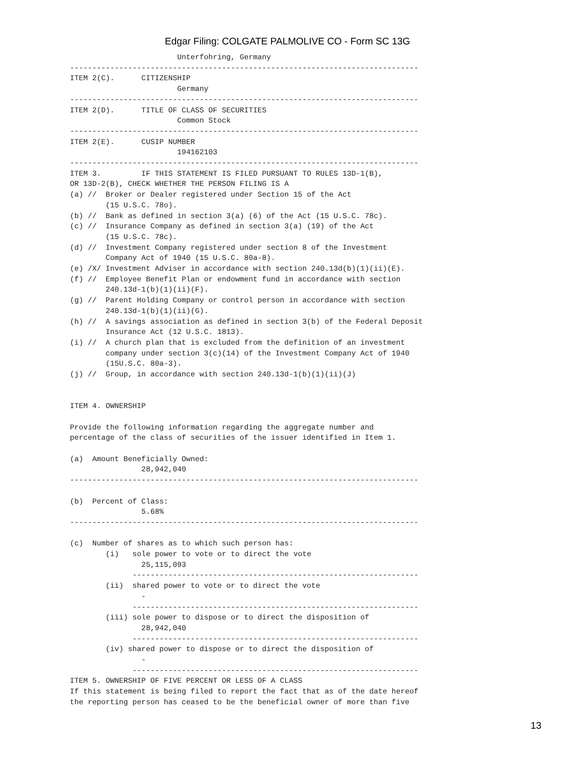Edgar Filing: COLGATE PALMOLIVE CO - Form SC 13G
                        Unterfohring, Germany
------------------------------------------------------------------------------
ITEM 2(C).      CITIZENSHIP
                        Germany
------------------------------------------------------------------------------
ITEM 2(D).      TITLE OF CLASS OF SECURITIES
                        Common Stock
------------------------------------------------------------------------------
ITEM 2(E).      CUSIP NUMBER
                        194162103
------------------------------------------------------------------------------
ITEM 3.         IF THIS STATEMENT IS FILED PURSUANT TO RULES 13D-1(B),
OR 13D-2(B), CHECK WHETHER THE PERSON FILING IS A
(a) //  Broker or Dealer registered under Section 15 of the Act
        (15 U.S.C. 78o).
(b) //  Bank as defined in section 3(a) (6) of the Act (15 U.S.C. 78c).
(c) //  Insurance Company as defined in section 3(a) (19) of the Act
        (15 U.S.C. 78c).
(d) //  Investment Company registered under section 8 of the Investment
        Company Act of 1940 (15 U.S.C. 80a-8).
(e) /X/ Investment Adviser in accordance with section 240.13d(b)(1)(ii)(E).
(f) //  Employee Benefit Plan or endowment fund in accordance with section
        240.13d-1(b)(1)(ii)(F).
(g) //  Parent Holding Company or control person in accordance with section
        240.13d-1(b)(1)(ii)(G).
(h) //  A savings association as defined in section 3(b) of the Federal Deposit
        Insurance Act (12 U.S.C. 1813).
(i) //  A church plan that is excluded from the definition of an investment
        company under section 3(c)(14) of the Investment Company Act of 1940
        (15U.S.C. 80a-3).
(j) //  Group, in accordance with section 240.13d-1(b)(1)(ii)(J)


ITEM 4. OWNERSHIP

Provide the following information regarding the aggregate number and
percentage of the class of securities of the issuer identified in Item 1.

(a)  Amount Beneficially Owned:
                28,942,040
------------------------------------------------------------------------------

(b)  Percent of Class:
                5.68%
------------------------------------------------------------------------------

(c)  Number of shares as to which such person has:
        (i)   sole power to vote or to direct the vote
                25,115,093
              ----------------------------------------------------------------
        (ii)  shared power to vote or to direct the vote
                -
              ----------------------------------------------------------------
        (iii) sole power to dispose or to direct the disposition of
                28,942,040
              ----------------------------------------------------------------
        (iv) shared power to dispose or to direct the disposition of
                -
              ----------------------------------------------------------------
ITEM 5. OWNERSHIP OF FIVE PERCENT OR LESS OF A CLASS
If this statement is being filed to report the fact that as of the date hereof
the reporting person has ceased to be the beneficial owner of more than five
13